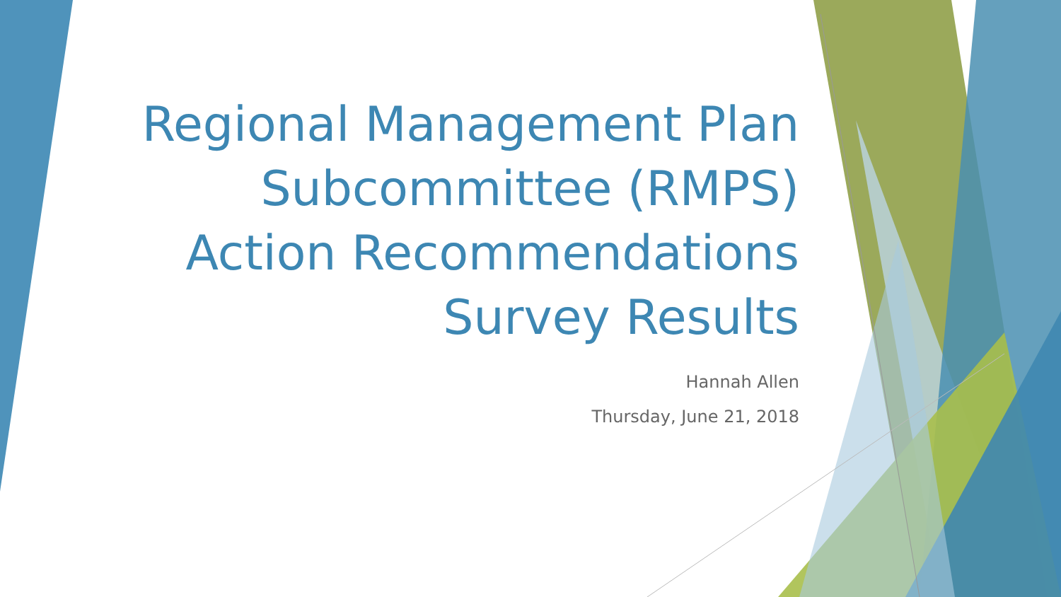Regional Management Plan
Subcommittee (RMPS)
Action Recommendations
Survey Results
Hannah Allen
Thursday, June 21, 2018